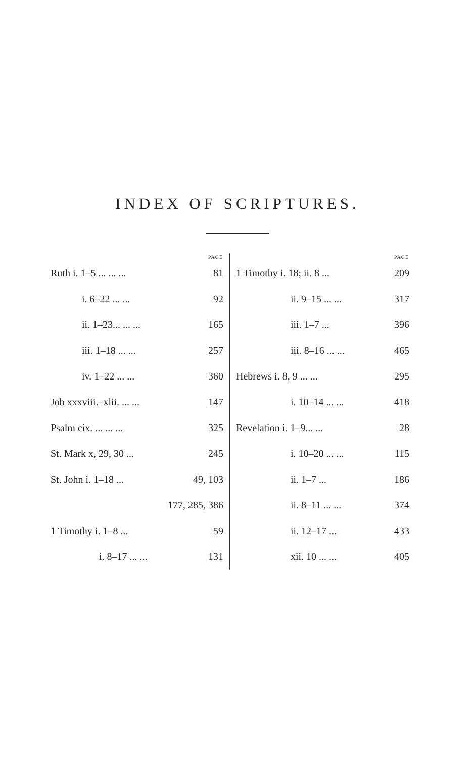INDEX OF SCRIPTURES.
| | PAGE |
| --- | --- |
| Ruth i. 1–5 ... ... ... | 81 |
| i. 6–22 ... ... | 92 |
| ii. 1–23... ... ... | 165 |
| iii. 1–18 ... ... | 257 |
| iv. 1–22 ... ... | 360 |
| Job xxxviii.–xlii. ... ... | 147 |
| Psalm cix. ... ... ... | 325 |
| St. Mark x, 29, 30 ... | 245 |
| St. John i. 1–18 ... | 49, 103 |
| | 177, 285, 386 |
| 1 Timothy i. 1–8 ... | 59 |
| i. 8–17 ... ... | 131 |
| | PAGE |
| --- | --- |
| 1 Timothy i. 18; ii. 8 ... | 209 |
| ii. 9–15 ... ... | 317 |
| iii. 1–7 ... | 396 |
| iii. 8–16 ... ... | 465 |
| Hebrews i. 8, 9 ... ... | 295 |
| i. 10–14 ... ... | 418 |
| Revelation i. 1–9... ... | 28 |
| i. 10–20 ... ... | 115 |
| ii. 1–7 ... | 186 |
| ii. 8–11 ... ... | 374 |
| ii. 12–17 ... | 433 |
| xii. 10 ... ... | 405 |